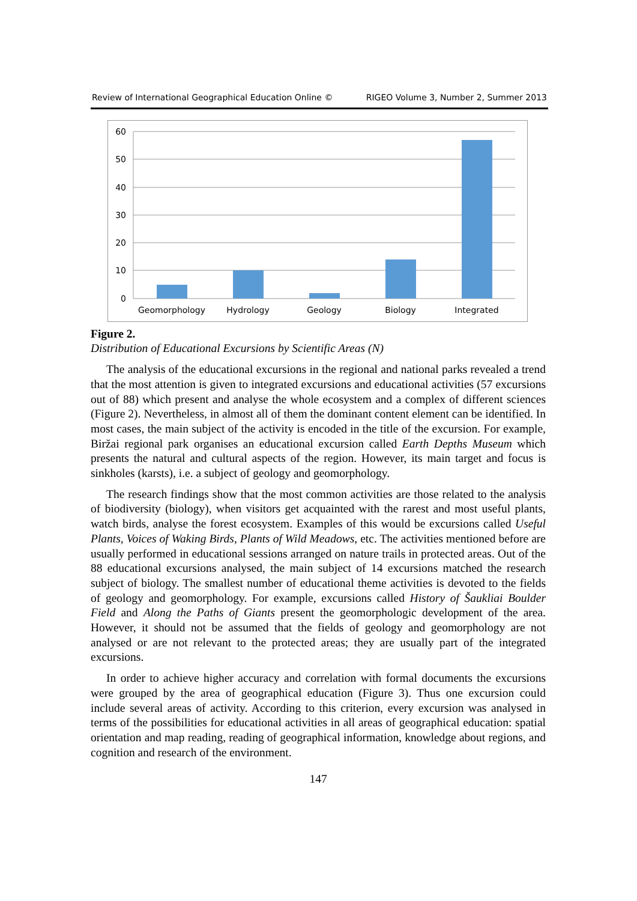Review of International Geographical Education Online © RIGEO Volume 3, Number 2, Summer 2013
60
50
40
30
20
10
0
Geomorphology
Hydrology
Geology
Biology
Integrated
Figure 2.
Distribution of Educational Excursions by Scientific Areas (N)
The analysis of the educational excursions in the regional and national parks revealed a trend that the most attention is given to integrated excursions and educational activities (57 excursions out of 88) which present and analyse the whole ecosystem and a complex of different sciences (Figure 2). Nevertheless, in almost all of them the dominant content element can be identified. In most cases, the main subject of the activity is encoded in the title of the excursion. For example, Biržai regional park organises an educational excursion called Earth Depths Museum which presents the natural and cultural aspects of the region. However, its main target and focus is sinkholes (karsts), i.e. a subject of geology and geomorphology.
The research findings show that the most common activities are those related to the analysis of biodiversity (biology), when visitors get acquainted with the rarest and most useful plants, watch birds, analyse the forest ecosystem. Examples of this would be excursions called Useful Plants, Voices of Waking Birds, Plants of Wild Meadows, etc. The activities mentioned before are usually performed in educational sessions arranged on nature trails in protected areas. Out of the 88 educational excursions analysed, the main subject of 14 excursions matched the research subject of biology. The smallest number of educational theme activities is devoted to the fields of geology and geomorphology. For example, excursions called History of Šaukliai Boulder Field and Along the Paths of Giants present the geomorphologic development of the area. However, it should not be assumed that the fields of geology and geomorphology are not analysed or are not relevant to the protected areas; they are usually part of the integrated excursions.
In order to achieve higher accuracy and correlation with formal documents the excursions were grouped by the area of geographical education (Figure 3). Thus one excursion could include several areas of activity. According to this criterion, every excursion was analysed in terms of the possibilities for educational activities in all areas of geographical education: spatial orientation and map reading, reading of geographical information, knowledge about regions, and cognition and research of the environment.
147